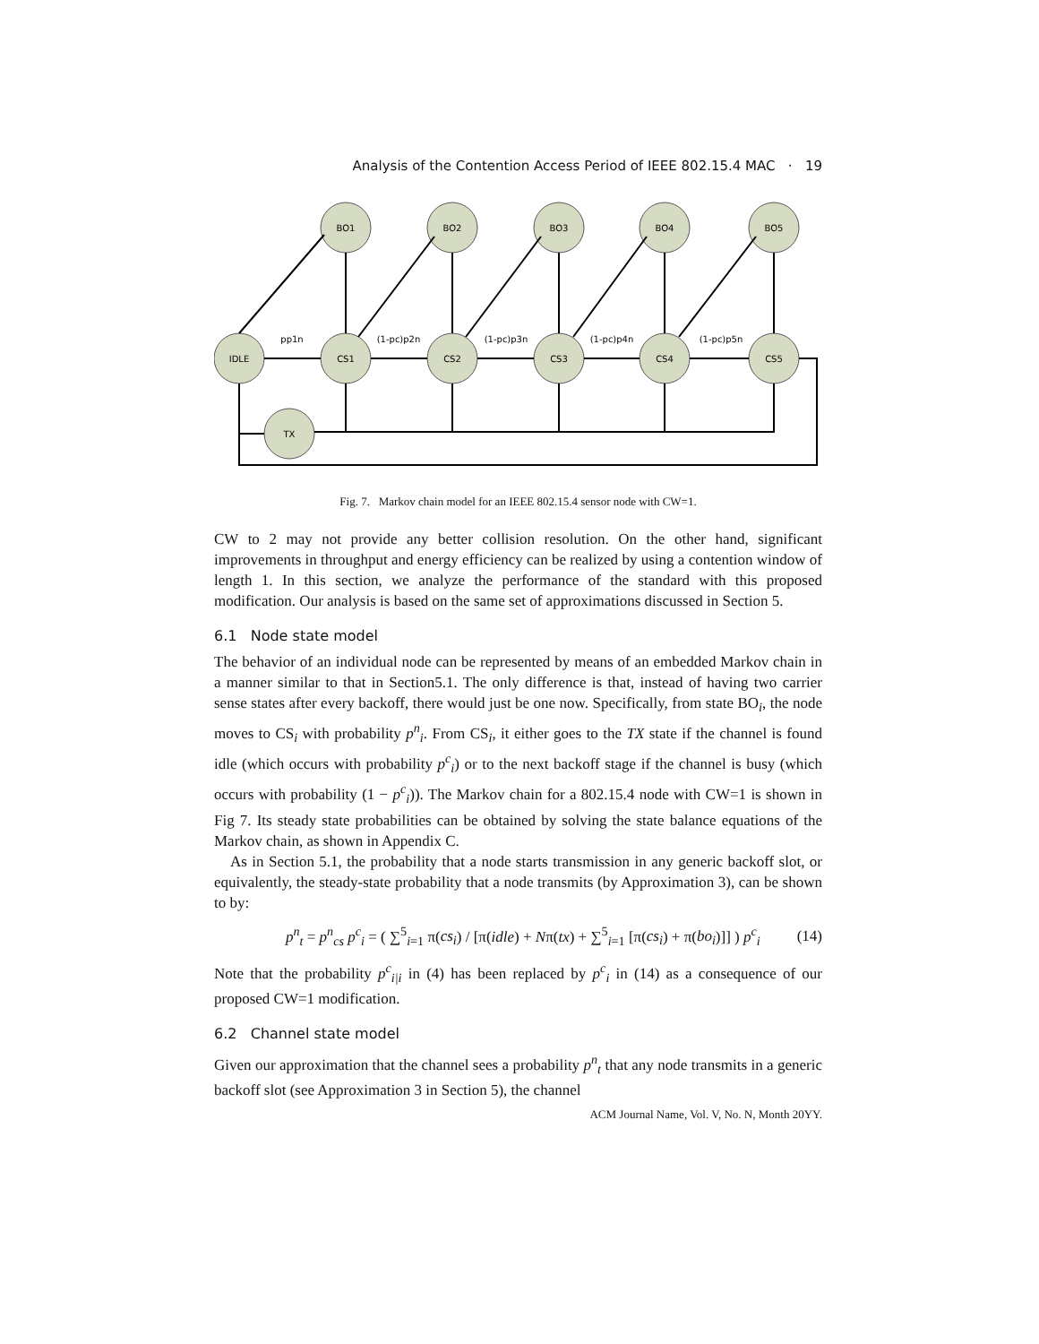Analysis of the Contention Access Period of IEEE 802.15.4 MAC · 19
IDLE
TX
BO1
BO2
BO3
BO4
BO5
CS1
CS2
CS3
CS4
CS5
pp1n
(1-pc)p2n
(1-pc)p3n
(1-pc)p4n
(1-pc)p5n
Fig. 7. Markov chain model for an IEEE 802.15.4 sensor node with CW=1.
CW to 2 may not provide any better collision resolution. On the other hand, significant improvements in throughput and energy efficiency can be realized by using a contention window of length 1. In this section, we analyze the performance of the standard with this proposed modification. Our analysis is based on the same set of approximations discussed in Section 5.
6.1 Node state model
The behavior of an individual node can be represented by means of an embedded Markov chain in a manner similar to that in Section5.1. The only difference is that, instead of having two carrier sense states after every backoff, there would just be one now. Specifically, from state BO<sub>i</sub>, the node moves to CS<sub>i</sub> with probability p<sup>n</sup><sub>i</sub>. From CS<sub>i</sub>, it either goes to the TX state if the channel is found idle (which occurs with probability p<sup>c</sup><sub>i</sub>) or to the next backoff stage if the channel is busy (which occurs with probability (1 − p<sup>c</sup><sub>i</sub>)). The Markov chain for a 802.15.4 node with CW=1 is shown in Fig 7. Its steady state probabilities can be obtained by solving the state balance equations of the Markov chain, as shown in Appendix C.
As in Section 5.1, the probability that a node starts transmission in any generic backoff slot, or equivalently, the steady-state probability that a node transmits (by Approximation 3), can be shown to by:
p<sup>n</sup><sub>t</sub> = p<sup>n</sup><sub>cs</sub> p<sup>c</sup><sub>i</sub> = ( ∑<sup>5</sup><sub>i=1</sub> π(cs<sub>i</sub>) / [π(idle) + Nπ(tx) + ∑<sup>5</sup><sub>i=1</sub> [π(cs<sub>i</sub>) + π(bo<sub>i</sub>)]] ) p<sup>c</sup><sub>i</sub> (14)
Note that the probability p<sup>c</sup><sub>i|i</sub> in (4) has been replaced by p<sup>c</sup><sub>i</sub> in (14) as a consequence of our proposed CW=1 modification.
6.2 Channel state model
Given our approximation that the channel sees a probability p<sup>n</sup><sub>t</sub> that any node transmits in a generic backoff slot (see Approximation 3 in Section 5), the channel
ACM Journal Name, Vol. V, No. N, Month 20YY.